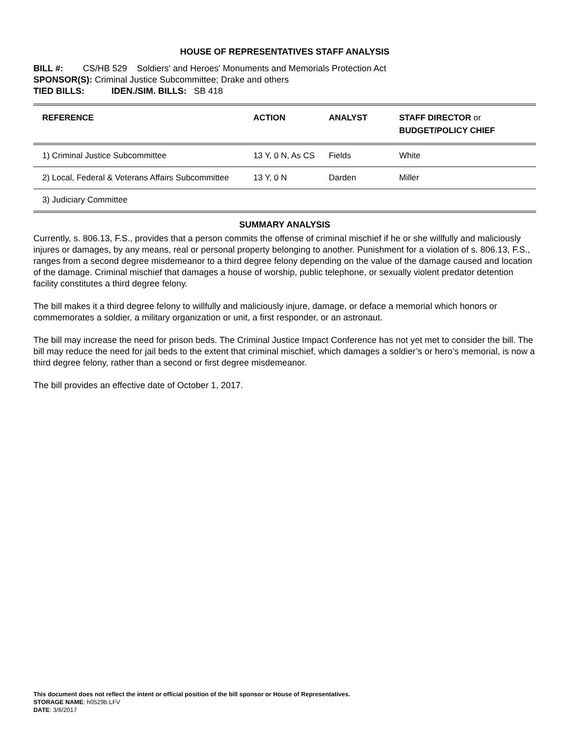HOUSE OF REPRESENTATIVES STAFF ANALYSIS
BILL #: CS/HB 529 Soldiers' and Heroes' Monuments and Memorials Protection Act
SPONSOR(S): Criminal Justice Subcommittee; Drake and others
TIED BILLS: IDEN./SIM. BILLS: SB 418
| REFERENCE | ACTION | ANALYST | STAFF DIRECTOR or BUDGET/POLICY CHIEF |
| --- | --- | --- | --- |
| 1) Criminal Justice Subcommittee | 13 Y, 0 N, As CS | Fields | White |
| 2) Local, Federal & Veterans Affairs Subcommittee | 13 Y, 0 N | Darden | Miller |
| 3) Judiciary Committee | | | |
SUMMARY ANALYSIS
Currently, s. 806.13, F.S., provides that a person commits the offense of criminal mischief if he or she willfully and maliciously injures or damages, by any means, real or personal property belonging to another. Punishment for a violation of s. 806.13, F.S., ranges from a second degree misdemeanor to a third degree felony depending on the value of the damage caused and location of the damage. Criminal mischief that damages a house of worship, public telephone, or sexually violent predator detention facility constitutes a third degree felony.
The bill makes it a third degree felony to willfully and maliciously injure, damage, or deface a memorial which honors or commemorates a soldier, a military organization or unit, a first responder, or an astronaut.
The bill may increase the need for prison beds. The Criminal Justice Impact Conference has not yet met to consider the bill. The bill may reduce the need for jail beds to the extent that criminal mischief, which damages a soldier’s or hero’s memorial, is now a third degree felony, rather than a second or first degree misdemeanor.
The bill provides an effective date of October 1, 2017.
This document does not reflect the intent or official position of the bill sponsor or House of Representatives.
STORAGE NAME: h0529b.LFV
DATE: 3/8/2017